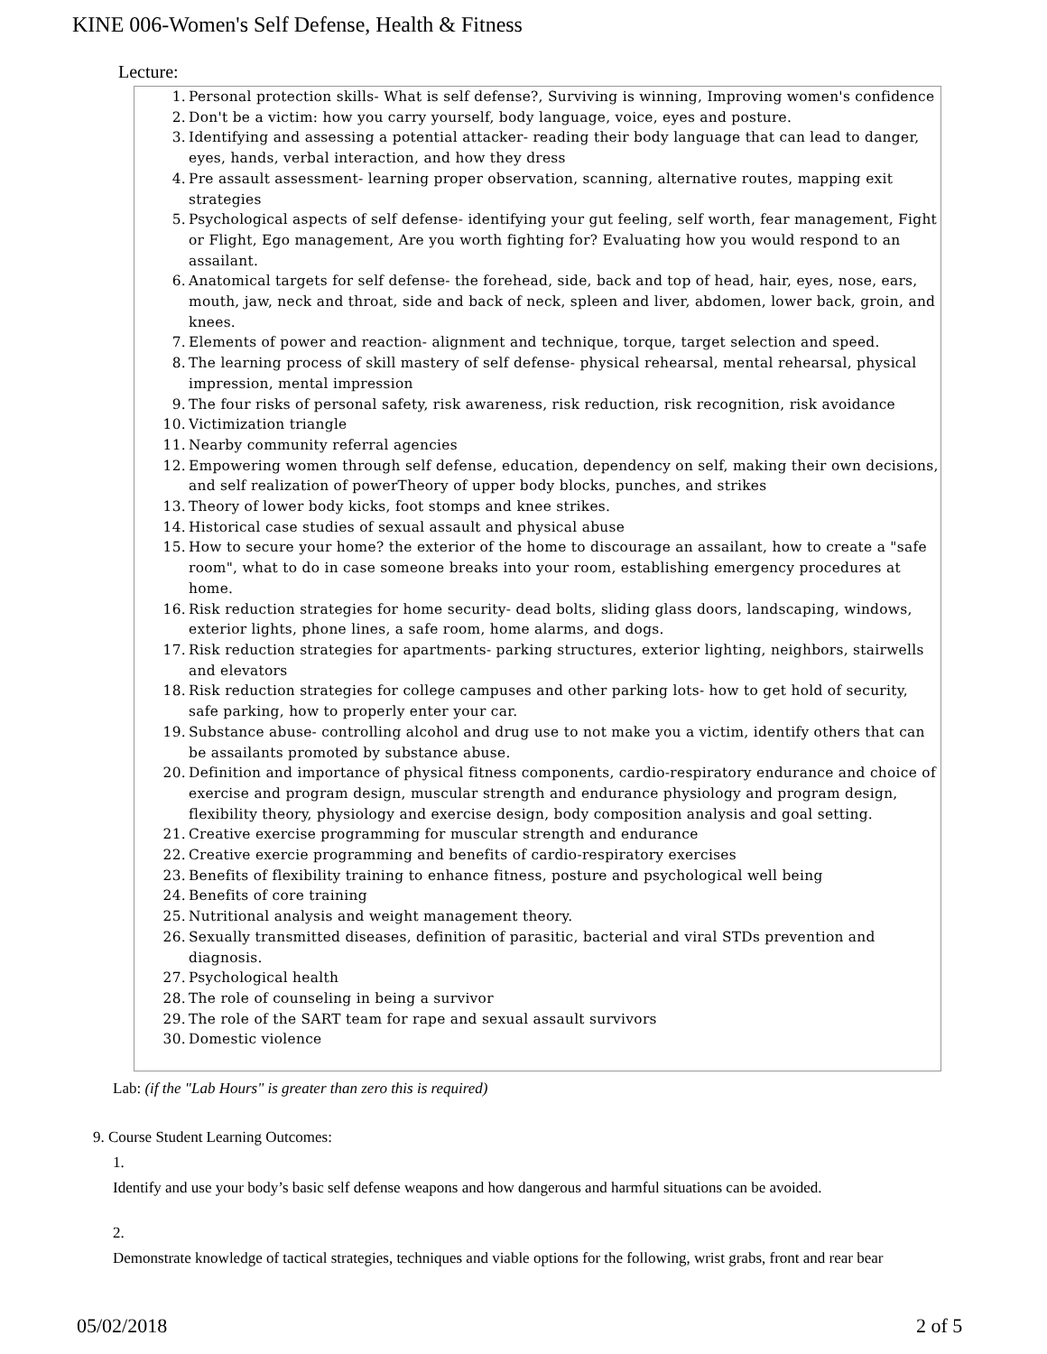KINE 006-Women's Self Defense, Health & Fitness
Lecture:
1. Personal protection skills- What is self defense?, Surviving is winning, Improving women's confidence
2. Don't be a victim: how you carry yourself, body language, voice, eyes and posture.
3. Identifying and assessing a potential attacker- reading their body language that can lead to danger, eyes, hands, verbal interaction, and how they dress
4. Pre assault assessment- learning proper observation, scanning, alternative routes, mapping exit strategies
5. Psychological aspects of self defense- identifying your gut feeling, self worth, fear management, Fight or Flight, Ego management, Are you worth fighting for? Evaluating how you would respond to an assailant.
6. Anatomical targets for self defense- the forehead, side, back and top of head, hair, eyes, nose, ears, mouth, jaw, neck and throat, side and back of neck, spleen and liver, abdomen, lower back, groin, and knees.
7. Elements of power and reaction- alignment and technique, torque, target selection and speed.
8. The learning process of skill mastery of self defense- physical rehearsal, mental rehearsal, physical impression, mental impression
9. The four risks of personal safety, risk awareness, risk reduction, risk recognition, risk avoidance
10. Victimization triangle
11. Nearby community referral agencies
12. Empowering women through self defense, education, dependency on self, making their own decisions, and self realization of powerTheory of upper body blocks, punches, and strikes
13. Theory of lower body kicks, foot stomps and knee strikes.
14. Historical case studies of sexual assault and physical abuse
15. How to secure your home? the exterior of the home to discourage an assailant, how to create a "safe room", what to do in case someone breaks into your room, establishing emergency procedures at home.
16. Risk reduction strategies for home security- dead bolts, sliding glass doors, landscaping, windows, exterior lights, phone lines, a safe room, home alarms, and dogs.
17. Risk reduction strategies for apartments- parking structures, exterior lighting, neighbors, stairwells and elevators
18. Risk reduction strategies for college campuses and other parking lots- how to get hold of security, safe parking, how to properly enter your car.
19. Substance abuse- controlling alcohol and drug use to not make you a victim, identify others that can be assailants promoted by substance abuse.
20. Definition and importance of physical fitness components, cardio-respiratory endurance and choice of exercise and program design, muscular strength and endurance physiology and program design, flexibility theory, physiology and exercise design, body composition analysis and goal setting.
21. Creative exercise programming for muscular strength and endurance
22. Creative exercie programming and benefits of cardio-respiratory exercises
23. Benefits of flexibility training to enhance fitness, posture and psychological well being
24. Benefits of core training
25. Nutritional analysis and weight management theory.
26. Sexually transmitted diseases, definition of parasitic, bacterial and viral STDs prevention and diagnosis.
27. Psychological health
28. The role of counseling in being a survivor
29. The role of the SART team for rape and sexual assault survivors
30. Domestic violence
Lab: (if the "Lab Hours" is greater than zero this is required)
9. Course Student Learning Outcomes:
1.
Identify and use your body’s basic self defense weapons and how dangerous and harmful situations can be avoided.
2.
Demonstrate knowledge of tactical strategies, techniques and viable options for the following, wrist grabs, front and rear bear
05/02/2018 2 of 5